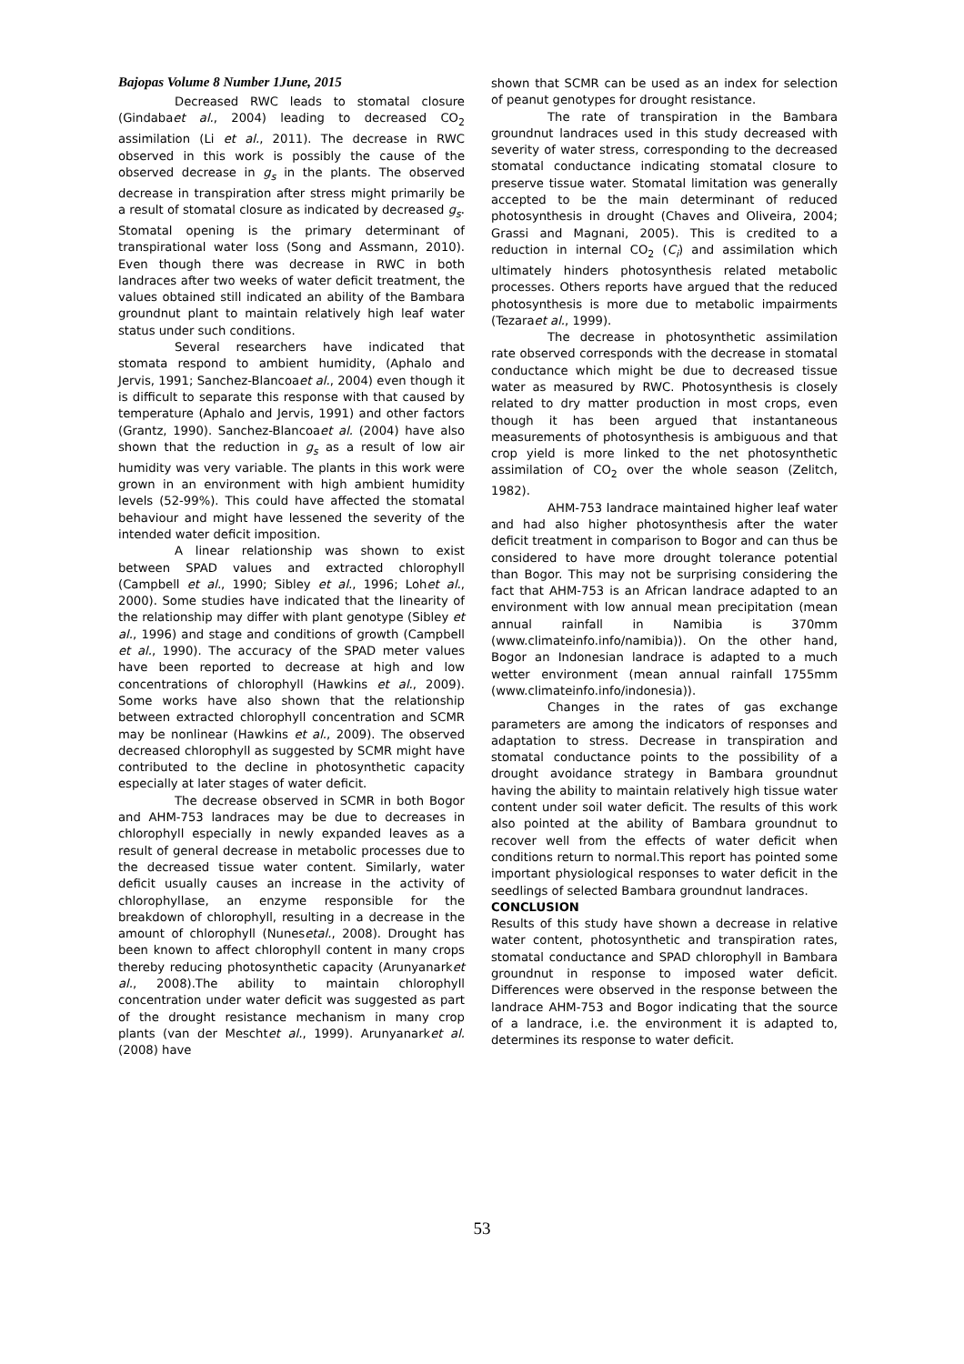Bajopas Volume 8 Number 1June, 2015
Decreased RWC leads to stomatal closure (Gindabaet al., 2004) leading to decreased CO<sub>2</sub> assimilation (Li et al., 2011). The decrease in RWC observed in this work is possibly the cause of the observed decrease in g<sub>s</sub> in the plants. The observed decrease in transpiration after stress might primarily be a result of stomatal closure as indicated by decreased g<sub>s</sub>. Stomatal opening is the primary determinant of transpirational water loss (Song and Assmann, 2010). Even though there was decrease in RWC in both landraces after two weeks of water deficit treatment, the values obtained still indicated an ability of the Bambara groundnut plant to maintain relatively high leaf water status under such conditions.
Several researchers have indicated that stomata respond to ambient humidity, (Aphalo and Jervis, 1991; Sanchez-Blancoaet al., 2004) even though it is difficult to separate this response with that caused by temperature (Aphalo and Jervis, 1991) and other factors (Grantz, 1990). Sanchez-Blancoaet al. (2004) have also shown that the reduction in g<sub>s</sub> as a result of low air humidity was very variable. The plants in this work were grown in an environment with high ambient humidity levels (52-99%). This could have affected the stomatal behaviour and might have lessened the severity of the intended water deficit imposition.
A linear relationship was shown to exist between SPAD values and extracted chlorophyll (Campbell et al., 1990; Sibley et al., 1996; Lohet al., 2000). Some studies have indicated that the linearity of the relationship may differ with plant genotype (Sibley et al., 1996) and stage and conditions of growth (Campbell et al., 1990). The accuracy of the SPAD meter values have been reported to decrease at high and low concentrations of chlorophyll (Hawkins et al., 2009). Some works have also shown that the relationship between extracted chlorophyll concentration and SCMR may be nonlinear (Hawkins et al., 2009). The observed decreased chlorophyll as suggested by SCMR might have contributed to the decline in photosynthetic capacity especially at later stages of water deficit.
The decrease observed in SCMR in both Bogor and AHM-753 landraces may be due to decreases in chlorophyll especially in newly expanded leaves as a result of general decrease in metabolic processes due to the decreased tissue water content. Similarly, water deficit usually causes an increase in the activity of chlorophyllase, an enzyme responsible for the breakdown of chlorophyll, resulting in a decrease in the amount of chlorophyll (Nunesetal., 2008). Drought has been known to affect chlorophyll content in many crops thereby reducing photosynthetic capacity (Arunyanarket al., 2008).The ability to maintain chlorophyll concentration under water deficit was suggested as part of the drought resistance mechanism in many crop plants (van der Meschtet al., 1999). Arunyanarket al. (2008) have
shown that SCMR can be used as an index for selection of peanut genotypes for drought resistance.
The rate of transpiration in the Bambara groundnut landraces used in this study decreased with severity of water stress, corresponding to the decreased stomatal conductance indicating stomatal closure to preserve tissue water. Stomatal limitation was generally accepted to be the main determinant of reduced photosynthesis in drought (Chaves and Oliveira, 2004; Grassi and Magnani, 2005). This is credited to a reduction in internal CO<sub>2</sub> (C<sub>i</sub>) and assimilation which ultimately hinders photosynthesis related metabolic processes. Others reports have argued that the reduced photosynthesis is more due to metabolic impairments (Tezaraet al., 1999).
The decrease in photosynthetic assimilation rate observed corresponds with the decrease in stomatal conductance which might be due to decreased tissue water as measured by RWC. Photosynthesis is closely related to dry matter production in most crops, even though it has been argued that instantaneous measurements of photosynthesis is ambiguous and that crop yield is more linked to the net photosynthetic assimilation of CO<sub>2</sub> over the whole season (Zelitch, 1982).
AHM-753 landrace maintained higher leaf water and had also higher photosynthesis after the water deficit treatment in comparison to Bogor and can thus be considered to have more drought tolerance potential than Bogor. This may not be surprising considering the fact that AHM-753 is an African landrace adapted to an environment with low annual mean precipitation (mean annual rainfall in Namibia is 370mm (www.climateinfo.info/namibia)). On the other hand, Bogor an Indonesian landrace is adapted to a much wetter environment (mean annual rainfall 1755mm (www.climateinfo.info/indonesia)).
Changes in the rates of gas exchange parameters are among the indicators of responses and adaptation to stress. Decrease in transpiration and stomatal conductance points to the possibility of a drought avoidance strategy in Bambara groundnut having the ability to maintain relatively high tissue water content under soil water deficit. The results of this work also pointed at the ability of Bambara groundnut to recover well from the effects of water deficit when conditions return to normal.This report has pointed some important physiological responses to water deficit in the seedlings of selected Bambara groundnut landraces.
CONCLUSION
Results of this study have shown a decrease in relative water content, photosynthetic and transpiration rates, stomatal conductance and SPAD chlorophyll in Bambara groundnut in response to imposed water deficit. Differences were observed in the response between the landrace AHM-753 and Bogor indicating that the source of a landrace, i.e. the environment it is adapted to, determines its response to water deficit.
53